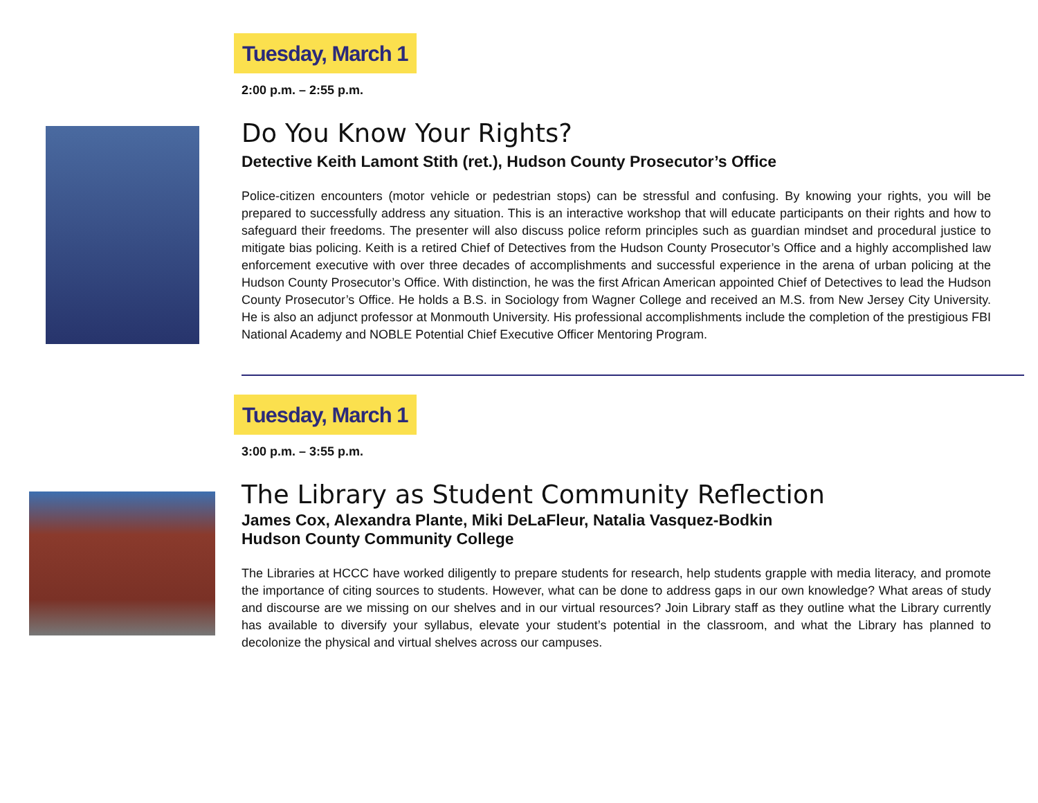Tuesday, March 1
2:00 p.m. – 2:55 p.m.
Do You Know Your Rights?
Detective Keith Lamont Stith (ret.), Hudson County Prosecutor’s Office
Police-citizen encounters (motor vehicle or pedestrian stops) can be stressful and confusing. By knowing your rights, you will be prepared to successfully address any situation. This is an interactive workshop that will educate participants on their rights and how to safeguard their freedoms. The presenter will also discuss police reform principles such as guardian mindset and procedural justice to mitigate bias policing. Keith is a retired Chief of Detectives from the Hudson County Prosecutor’s Office and a highly accomplished law enforcement executive with over three decades of accomplishments and successful experience in the arena of urban policing at the Hudson County Prosecutor’s Office. With distinction, he was the first African American appointed Chief of Detectives to lead the Hudson County Prosecutor’s Office. He holds a B.S. in Sociology from Wagner College and received an M.S. from New Jersey City University. He is also an adjunct professor at Monmouth University. His professional accomplishments include the completion of the prestigious FBI National Academy and NOBLE Potential Chief Executive Officer Mentoring Program.
Tuesday, March 1
3:00 p.m. – 3:55 p.m.
The Library as Student Community Reflection
James Cox, Alexandra Plante, Miki DeLaFleur, Natalia Vasquez-Bodkin
Hudson County Community College
The Libraries at HCCC have worked diligently to prepare students for research, help students grapple with media literacy, and promote the importance of citing sources to students. However, what can be done to address gaps in our own knowledge? What areas of study and discourse are we missing on our shelves and in our virtual resources? Join Library staff as they outline what the Library currently has available to diversify your syllabus, elevate your student’s potential in the classroom, and what the Library has planned to decolonize the physical and virtual shelves across our campuses.